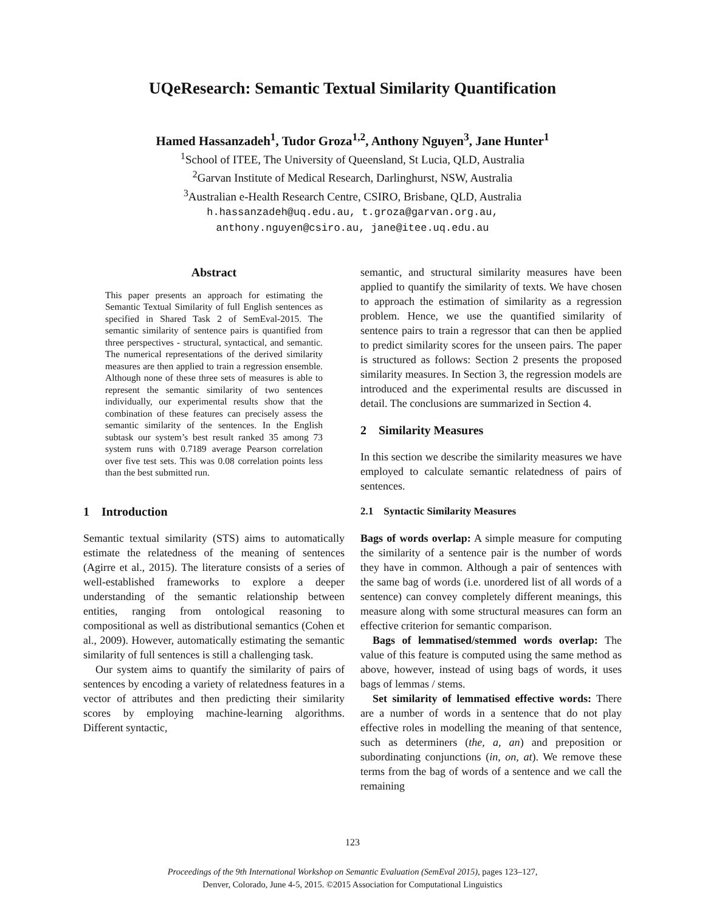UQeResearch: Semantic Textual Similarity Quantification
Hamed Hassanzadeh<sup>1</sup>, Tudor Groza<sup>1,2</sup>, Anthony Nguyen<sup>3</sup>, Jane Hunter<sup>1</sup>
<sup>1</sup> School of ITEE, The University of Queensland, St Lucia, QLD, Australia
<sup>2</sup> Garvan Institute of Medical Research, Darlinghurst, NSW, Australia
<sup>3</sup> Australian e-Health Research Centre, CSIRO, Brisbane, QLD, Australia
h.hassanzadeh@uq.edu.au, t.groza@garvan.org.au,
anthony.nguyen@csiro.au, jane@itee.uq.edu.au
Abstract
This paper presents an approach for estimating the Semantic Textual Similarity of full English sentences as specified in Shared Task 2 of SemEval-2015. The semantic similarity of sentence pairs is quantified from three perspectives - structural, syntactical, and semantic. The numerical representations of the derived similarity measures are then applied to train a regression ensemble. Although none of these three sets of measures is able to represent the semantic similarity of two sentences individually, our experimental results show that the combination of these features can precisely assess the semantic similarity of the sentences. In the English subtask our system’s best result ranked 35 among 73 system runs with 0.7189 average Pearson correlation over five test sets. This was 0.08 correlation points less than the best submitted run.
1 Introduction
Semantic textual similarity (STS) aims to automatically estimate the relatedness of the meaning of sentences (Agirre et al., 2015). The literature consists of a series of well-established frameworks to explore a deeper understanding of the semantic relationship between entities, ranging from ontological reasoning to compositional as well as distributional semantics (Cohen et al., 2009). However, automatically estimating the semantic similarity of full sentences is still a challenging task.
Our system aims to quantify the similarity of pairs of sentences by encoding a variety of relatedness features in a vector of attributes and then predicting their similarity scores by employing machine-learning algorithms. Different syntactic,
semantic, and structural similarity measures have been applied to quantify the similarity of texts. We have chosen to approach the estimation of similarity as a regression problem. Hence, we use the quantified similarity of sentence pairs to train a regressor that can then be applied to predict similarity scores for the unseen pairs. The paper is structured as follows: Section 2 presents the proposed similarity measures. In Section 3, the regression models are introduced and the experimental results are discussed in detail. The conclusions are summarized in Section 4.
2 Similarity Measures
In this section we describe the similarity measures we have employed to calculate semantic relatedness of pairs of sentences.
2.1 Syntactic Similarity Measures
Bags of words overlap: A simple measure for computing the similarity of a sentence pair is the number of words they have in common. Although a pair of sentences with the same bag of words (i.e. unordered list of all words of a sentence) can convey completely different meanings, this measure along with some structural measures can form an effective criterion for semantic comparison.
Bags of lemmatised/stemmed words overlap: The value of this feature is computed using the same method as above, however, instead of using bags of words, it uses bags of lemmas / stems.
Set similarity of lemmatised effective words: There are a number of words in a sentence that do not play effective roles in modelling the meaning of that sentence, such as determiners (the, a, an) and preposition or subordinating conjunctions (in, on, at). We remove these terms from the bag of words of a sentence and we call the remaining
123
Proceedings of the 9th International Workshop on Semantic Evaluation (SemEval 2015), pages 123–127,
Denver, Colorado, June 4-5, 2015. ©2015 Association for Computational Linguistics